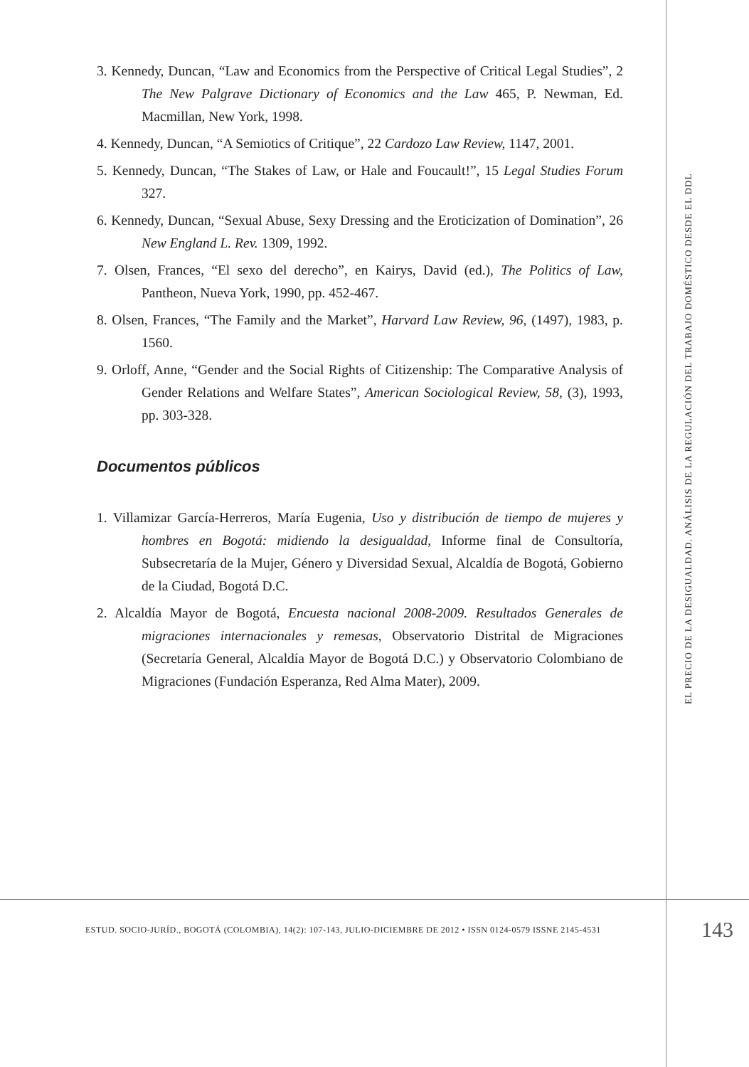3. Kennedy, Duncan, “Law and Economics from the Perspective of Critical Legal Studies”, 2 The New Palgrave Dictionary of Economics and the Law 465, P. Newman, Ed. Macmillan, New York, 1998.
4. Kennedy, Duncan, “A Semiotics of Critique”, 22 Cardozo Law Review, 1147, 2001.
5. Kennedy, Duncan, “The Stakes of Law, or Hale and Foucault!”, 15 Legal Studies Forum 327.
6. Kennedy, Duncan, “Sexual Abuse, Sexy Dressing and the Eroticization of Domination”, 26 New England L. Rev. 1309, 1992.
7. Olsen, Frances, “El sexo del derecho”, en Kairys, David (ed.), The Politics of Law, Pantheon, Nueva York, 1990, pp. 452-467.
8. Olsen, Frances, “The Family and the Market”, Harvard Law Review, 96, (1497), 1983, p. 1560.
9. Orloff, Anne, “Gender and the Social Rights of Citizenship: The Comparative Analysis of Gender Relations and Welfare States”, American Sociological Review, 58, (3), 1993, pp. 303-328.
Documentos públicos
1. Villamizar García-Herreros, María Eugenia, Uso y distribución de tiempo de mujeres y hombres en Bogotá: midiendo la desigualdad, Informe final de Consultoría, Subsecretaría de la Mujer, Género y Diversidad Sexual, Alcaldía de Bogotá, Gobierno de la Ciudad, Bogotá D.C.
2. Alcaldía Mayor de Bogotá, Encuesta nacional 2008-2009. Resultados Generales de migraciones internacionales y remesas, Observatorio Distrital de Migraciones (Secretaría General, Alcaldía Mayor de Bogotá D.C.) y Observatorio Colombiano de Migraciones (Fundación Esperanza, Red Alma Mater), 2009.
EL PRECIO DE LA DESIGUALDAD. ANÁLISIS DE LA REGULACIÓN DEL TRABAJO DOMÉSTICO DESDE EL DDL
ESTUD. SOCIO-JURÍD., BOGOTÁ (COLOMBIA), 14(2): 107-143, JULIO-DICIEMBRE DE 2012 • ISSN 0124-0579 ISSNE 2145-4531 143